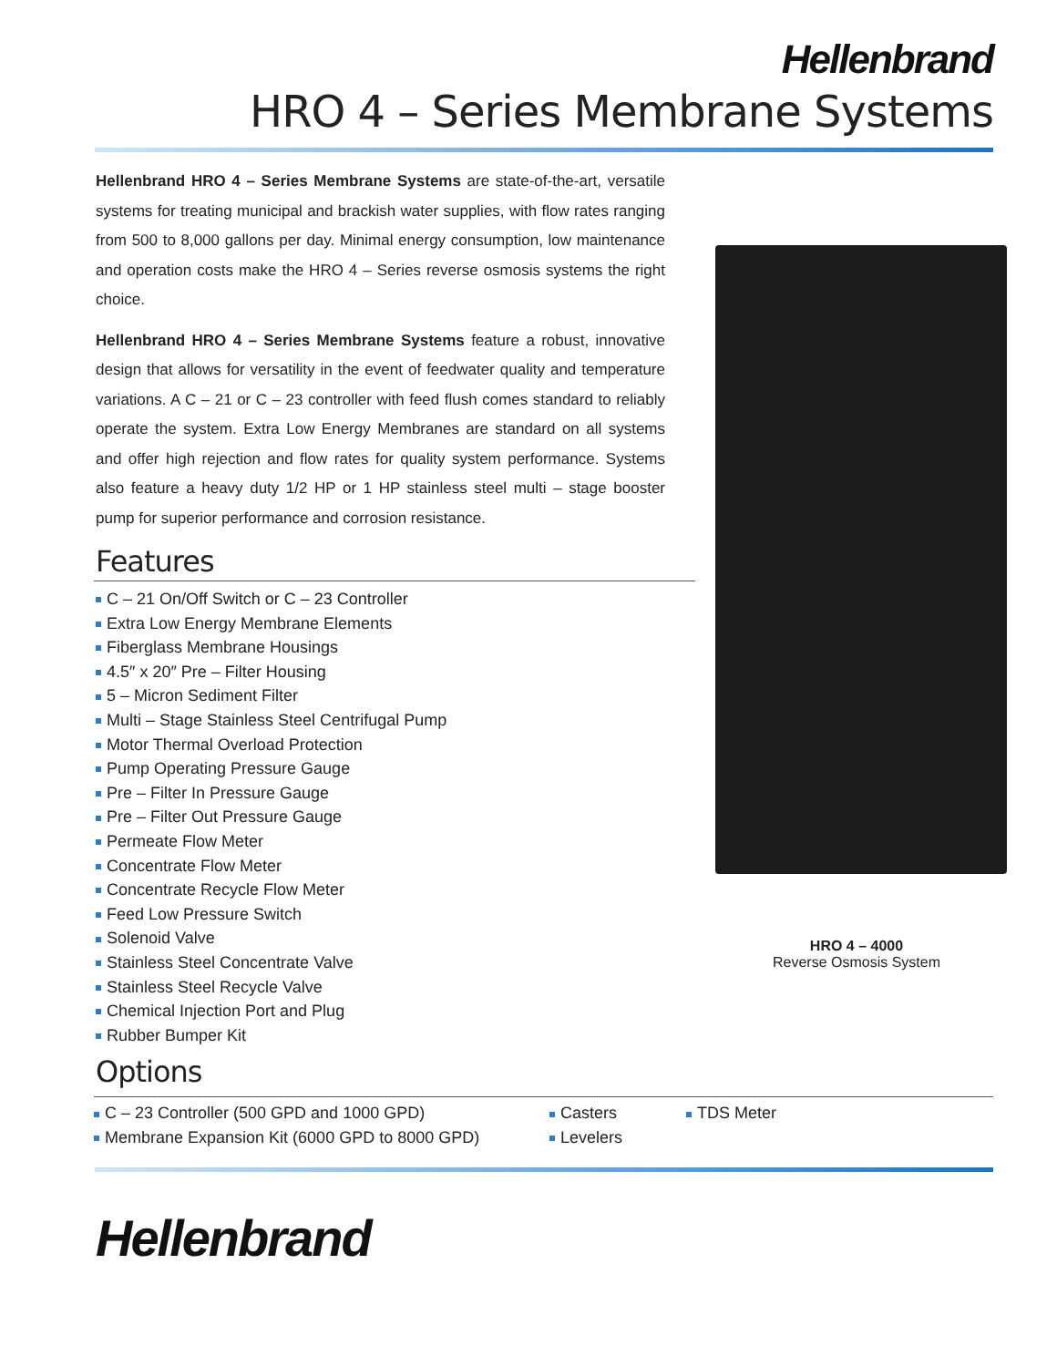Hellenbrand
HRO 4 – Series Membrane Systems
Hellenbrand HRO 4 – Series Membrane Systems are state-of-the-art, versatile systems for treating municipal and brackish water supplies, with flow rates ranging from 500 to 8,000 gallons per day. Minimal energy consumption, low maintenance and operation costs make the HRO 4 – Series reverse osmosis systems the right choice.
Hellenbrand HRO 4 – Series Membrane Systems feature a robust, innovative design that allows for versatility in the event of feedwater quality and temperature variations. A C – 21 or C – 23 controller with feed flush comes standard to reliably operate the system. Extra Low Energy Membranes are standard on all systems and offer high rejection and flow rates for quality system performance. Systems also feature a heavy duty 1/2 HP or 1 HP stainless steel multi – stage booster pump for superior performance and corrosion resistance.
Features
C – 21 On/Off Switch or C – 23 Controller
Extra Low Energy Membrane Elements
Fiberglass Membrane Housings
4.5″ x 20″ Pre – Filter Housing
5 – Micron Sediment Filter
Multi – Stage Stainless Steel Centrifugal Pump
Motor Thermal Overload Protection
Pump Operating Pressure Gauge
Pre – Filter In Pressure Gauge
Pre – Filter Out Pressure Gauge
Permeate Flow Meter
Concentrate Flow Meter
Concentrate Recycle Flow Meter
Feed Low Pressure Switch
Solenoid Valve
Stainless Steel Concentrate Valve
Stainless Steel Recycle Valve
Chemical Injection Port and Plug
Rubber Bumper Kit
Options
HRO 4 – 4000
Reverse Osmosis System
C – 23 Controller (500 GPD and 1000 GPD)
Membrane Expansion Kit (6000 GPD to 8000 GPD)
Casters
Levelers
TDS Meter
Hellenbrand